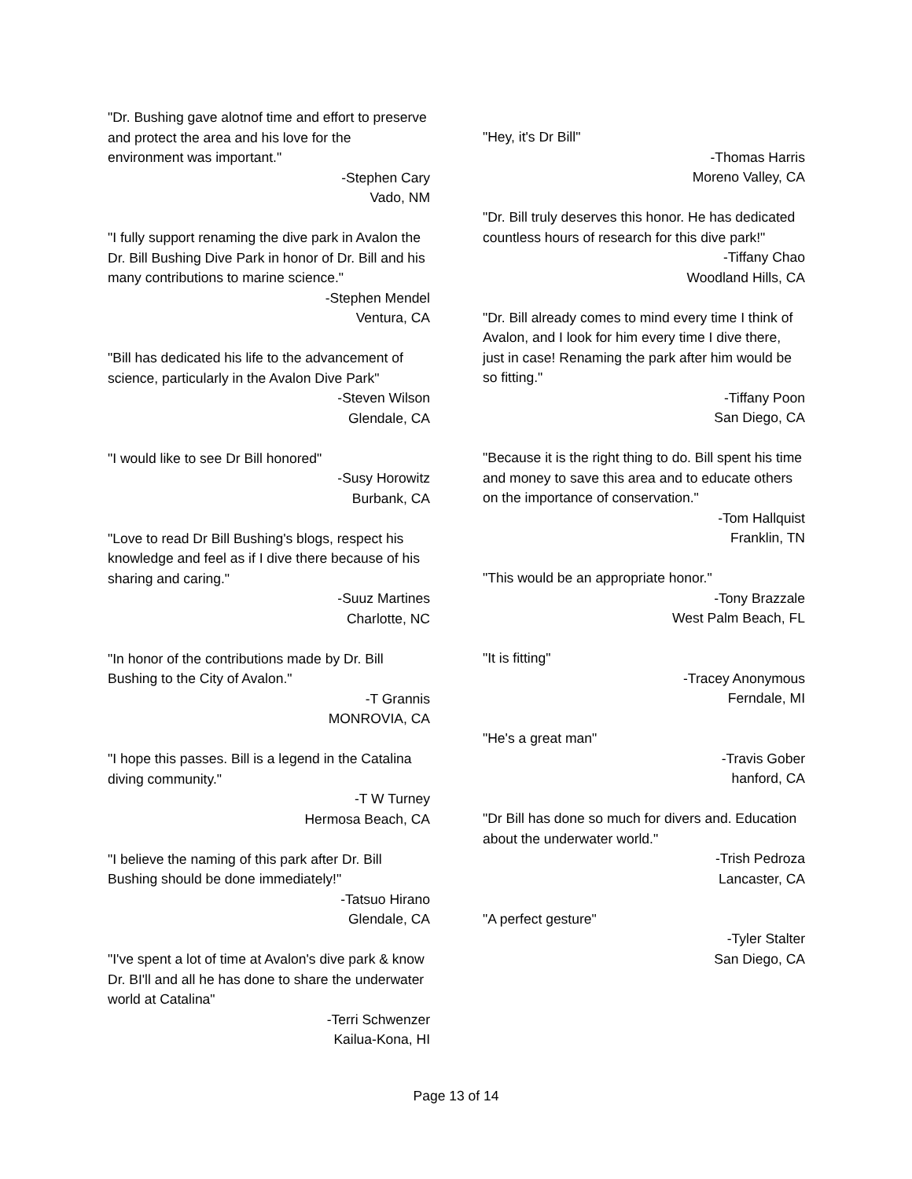"Dr. Bushing gave alotnof time and effort to preserve and protect the area and his love for the environment was important."
-Stephen Cary
Vado, NM
"I fully support renaming the dive park in Avalon the Dr. Bill Bushing Dive Park in honor of Dr. Bill and his many contributions to marine science."
-Stephen Mendel
Ventura, CA
"Bill has dedicated his life to the advancement of science, particularly in the Avalon Dive Park"
-Steven Wilson
Glendale, CA
"I would like to see Dr Bill honored"
-Susy Horowitz
Burbank, CA
"Love to read Dr Bill Bushing's blogs, respect his knowledge and feel as if I dive there because of his sharing and caring."
-Suuz Martines
Charlotte, NC
"In honor of the contributions made by Dr. Bill Bushing to the City of Avalon."
-T Grannis
MONROVIA, CA
"I hope this passes. Bill is a legend in the Catalina diving community."
-T W Turney
Hermosa Beach, CA
"I believe the naming of this park after Dr. Bill Bushing should be done immediately!"
-Tatsuo Hirano
Glendale, CA
"I've spent a lot of time at Avalon's dive park & know Dr. BI'll and all he has done to share the underwater world at Catalina"
-Terri Schwenzer
Kailua-Kona, HI
"Hey, it's Dr Bill"
-Thomas Harris
Moreno Valley, CA
"Dr. Bill truly deserves this honor. He has dedicated countless hours of research for this dive park!"
-Tiffany Chao
Woodland Hills, CA
"Dr. Bill already comes to mind every time I think of Avalon, and I look for him every time I dive there, just in case! Renaming the park after him would be so fitting."
-Tiffany Poon
San Diego, CA
"Because it is the right thing to do. Bill spent his time and money to save this area and to educate others on the importance of conservation."
-Tom Hallquist
Franklin, TN
"This would be an appropriate honor."
-Tony Brazzale
West Palm Beach, FL
"It is fitting"
-Tracey Anonymous
Ferndale, MI
"He's a great man"
-Travis Gober
hanford, CA
"Dr Bill has done so much for divers and. Education about the underwater world."
-Trish Pedroza
Lancaster, CA
"A perfect gesture"
-Tyler Stalter
San Diego, CA
Page 13 of 14